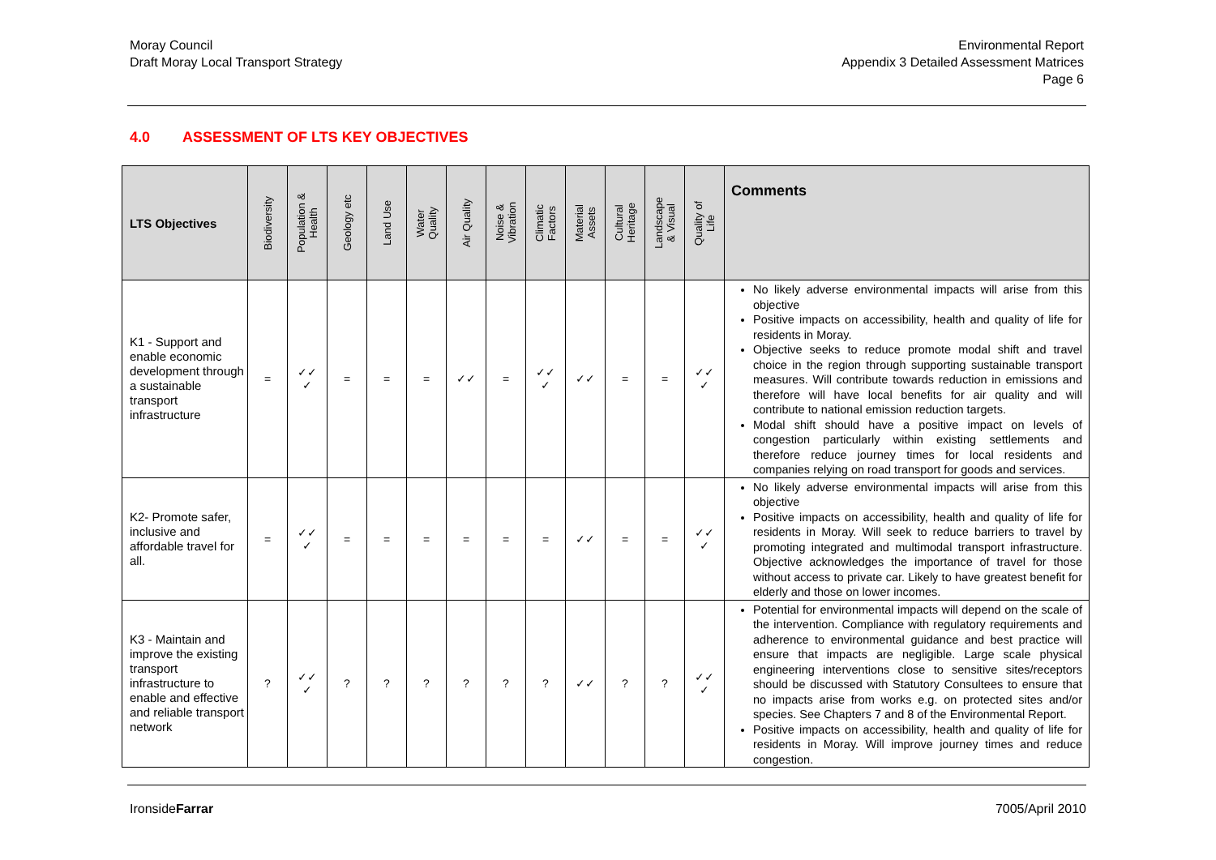Moray Council
Draft Moray Local Transport Strategy
Environmental Report
Appendix 3 Detailed Assessment Matrices
Page 6
4.0 ASSESSMENT OF LTS KEY OBJECTIVES
| LTS Objectives | Biodiversity | Population & Health | Geology etc | Land Use | Water Quality | Air Quality | Noise & Vibration | Climatic Factors | Material Assets | Cultural Heritage | Landscape & Visual | Quality of Life | Comments |
| --- | --- | --- | --- | --- | --- | --- | --- | --- | --- | --- | --- | --- | --- |
| K1 - Support and enable economic development through a sustainable transport infrastructure | = | ✓✓ ✓ | = | = | = | ✓✓ | = | ✓✓ ✓ | ✓✓ | = | = | ✓✓ ✓ | No likely adverse environmental impacts will arise from this objective Positive impacts on accessibility, health and quality of life for residents in Moray. Objective seeks to reduce promote modal shift and travel choice in the region through supporting sustainable transport measures. Will contribute towards reduction in emissions and therefore will have local benefits for air quality and will contribute to national emission reduction targets. Modal shift should have a positive impact on levels of congestion particularly within existing settlements and therefore reduce journey times for local residents and companies relying on road transport for goods and services. |
| K2- Promote safer, inclusive and affordable travel for all. | = | ✓✓ ✓ | = | = | = | = | = | = | ✓✓ | = | = | ✓✓ ✓ | No likely adverse environmental impacts will arise from this objective Positive impacts on accessibility, health and quality of life for residents in Moray. Will seek to reduce barriers to travel by promoting integrated and multimodal transport infrastructure. Objective acknowledges the importance of travel for those without access to private car. Likely to have greatest benefit for elderly and those on lower incomes. |
| K3 - Maintain and improve the existing transport infrastructure to enable and effective and reliable transport network | ? | ✓✓ ✓ | ? | ? | ? | ? | ? | ? | ✓✓ | ? | ? | ✓✓ ✓ | Potential for environmental impacts will depend on the scale of the intervention. Compliance with regulatory requirements and adherence to environmental guidance and best practice will ensure that impacts are negligible. Large scale physical engineering interventions close to sensitive sites/receptors should be discussed with Statutory Consultees to ensure that no impacts arise from works e.g. on protected sites and/or species. See Chapters 7 and 8 of the Environmental Report. Positive impacts on accessibility, health and quality of life for residents in Moray. Will improve journey times and reduce congestion. |
IronsideFarrar 7005/April 2010